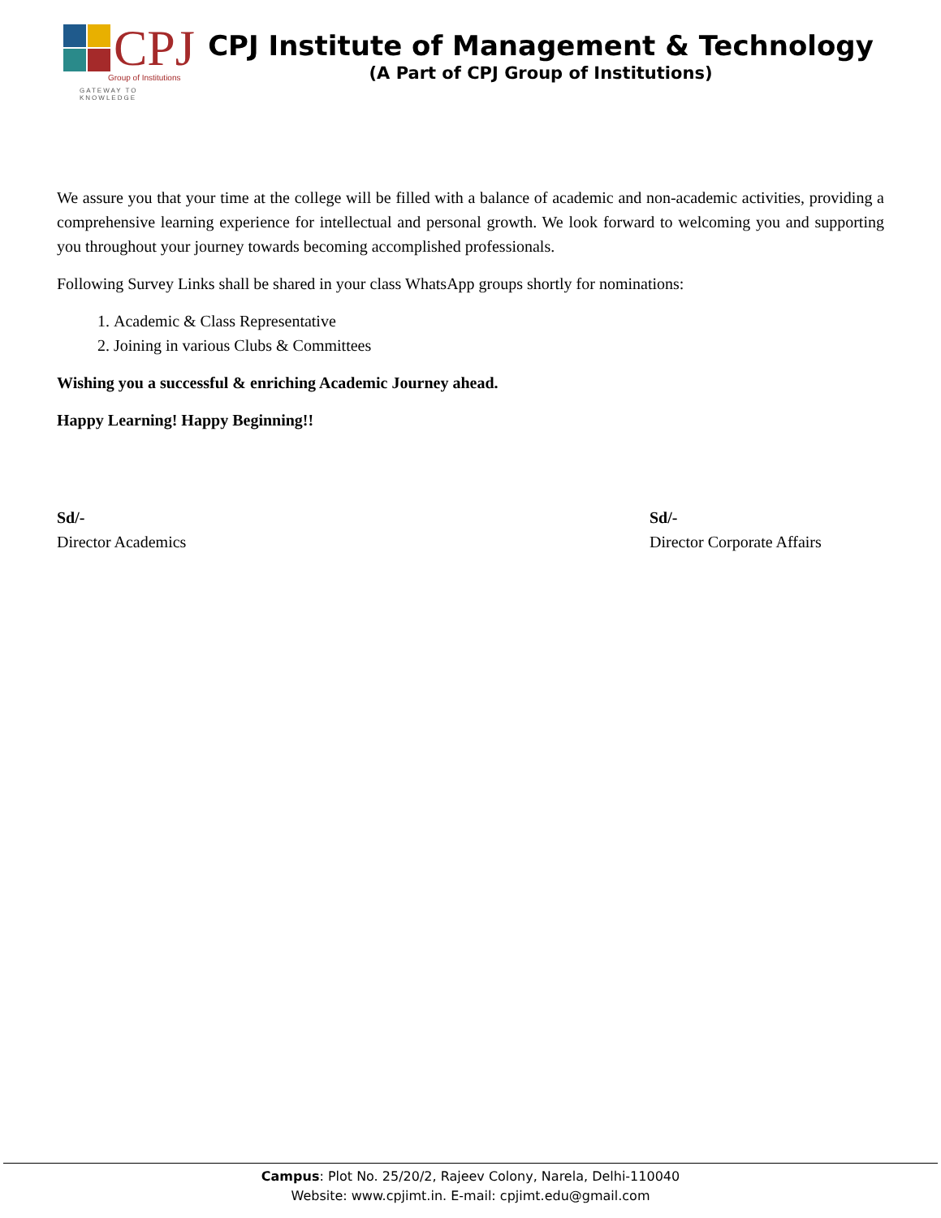CPJ
Group of Institutions
GATEWAY TO KNOWLEDGE
CPJ Institute of Management & Technology
(A Part of CPJ Group of Institutions)
We assure you that your time at the college will be filled with a balance of academic and non-academic activities, providing a comprehensive learning experience for intellectual and personal growth. We look forward to welcoming you and supporting you throughout your journey towards becoming accomplished professionals.
Following Survey Links shall be shared in your class WhatsApp groups shortly for nominations:
1. Academic & Class Representative
2. Joining in various Clubs & Committees
Wishing you a successful & enriching Academic Journey ahead.
Happy Learning! Happy Beginning!!
Sd/-
Director Academics
Sd/-
Director Corporate Affairs
Campus: Plot No. 25/20/2, Rajeev Colony, Narela, Delhi-110040
Website: www.cpjimt.in. E-mail: cpjimt.edu@gmail.com